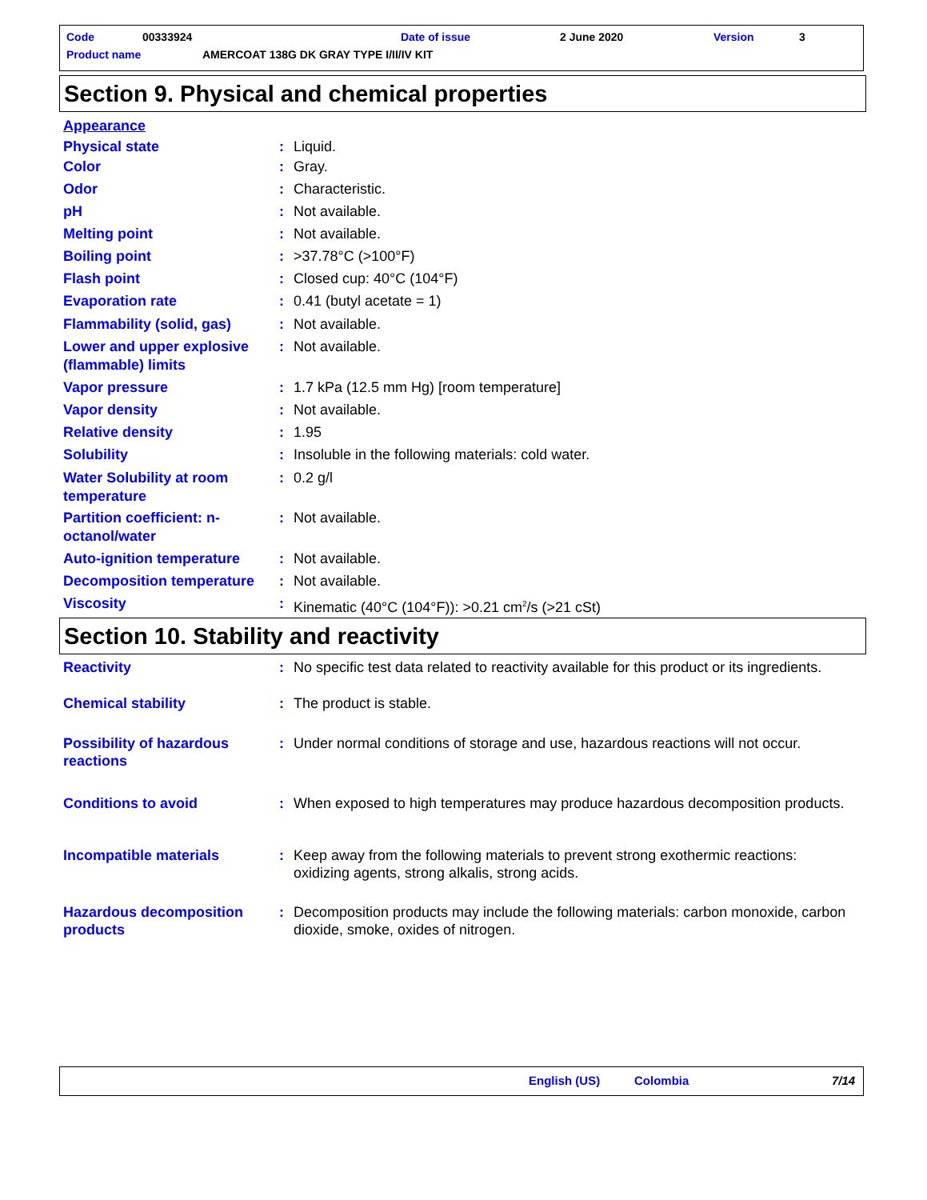Code 00333924 Date of issue 2 June 2020 Version 3
Product name
AMERCOAT 138G DK GRAY TYPE I/II/IV KIT
Section 9. Physical and chemical properties
Appearance
Physical state : Liquid.
Color : Gray.
Odor : Characteristic.
pH : Not available.
Melting point : Not available.
Boiling point : >37.78°C (>100°F)
Flash point : Closed cup: 40°C (104°F)
Evaporation rate : 0.41 (butyl acetate = 1)
Flammability (solid, gas) : Not available.
Lower and upper explosive (flammable) limits
: Not available.
Vapor pressure : 1.7 kPa (12.5 mm Hg) [room temperature]
Vapor density : Not available.
Relative density : 1.95
Solubility : Insoluble in the following materials: cold water.
Water Solubility at room temperature
: 0.2 g/l
Partition coefficient: n-octanol/water
: Not available.
Auto-ignition temperature : Not available.
Decomposition temperature : Not available.
Viscosity : Kinematic (40°C (104°F)): >0.21 cm<sup>2</sup>/s (>21 cSt)
Section 10. Stability and reactivity
Reactivity : No specific test data related to reactivity available for this product or its ingredients.
Chemical stability : The product is stable.
Possibility of hazardous reactions
: Under normal conditions of storage and use, hazardous reactions will not occur.
Conditions to avoid : When exposed to high temperatures may produce hazardous decomposition products.
Incompatible materials : Keep away from the following materials to prevent strong exothermic reactions: oxidizing agents, strong alkalis, strong acids.
Hazardous decomposition products
: Decomposition products may include the following materials: carbon monoxide, carbon dioxide, smoke, oxides of nitrogen.
English (US) Colombia 7/14